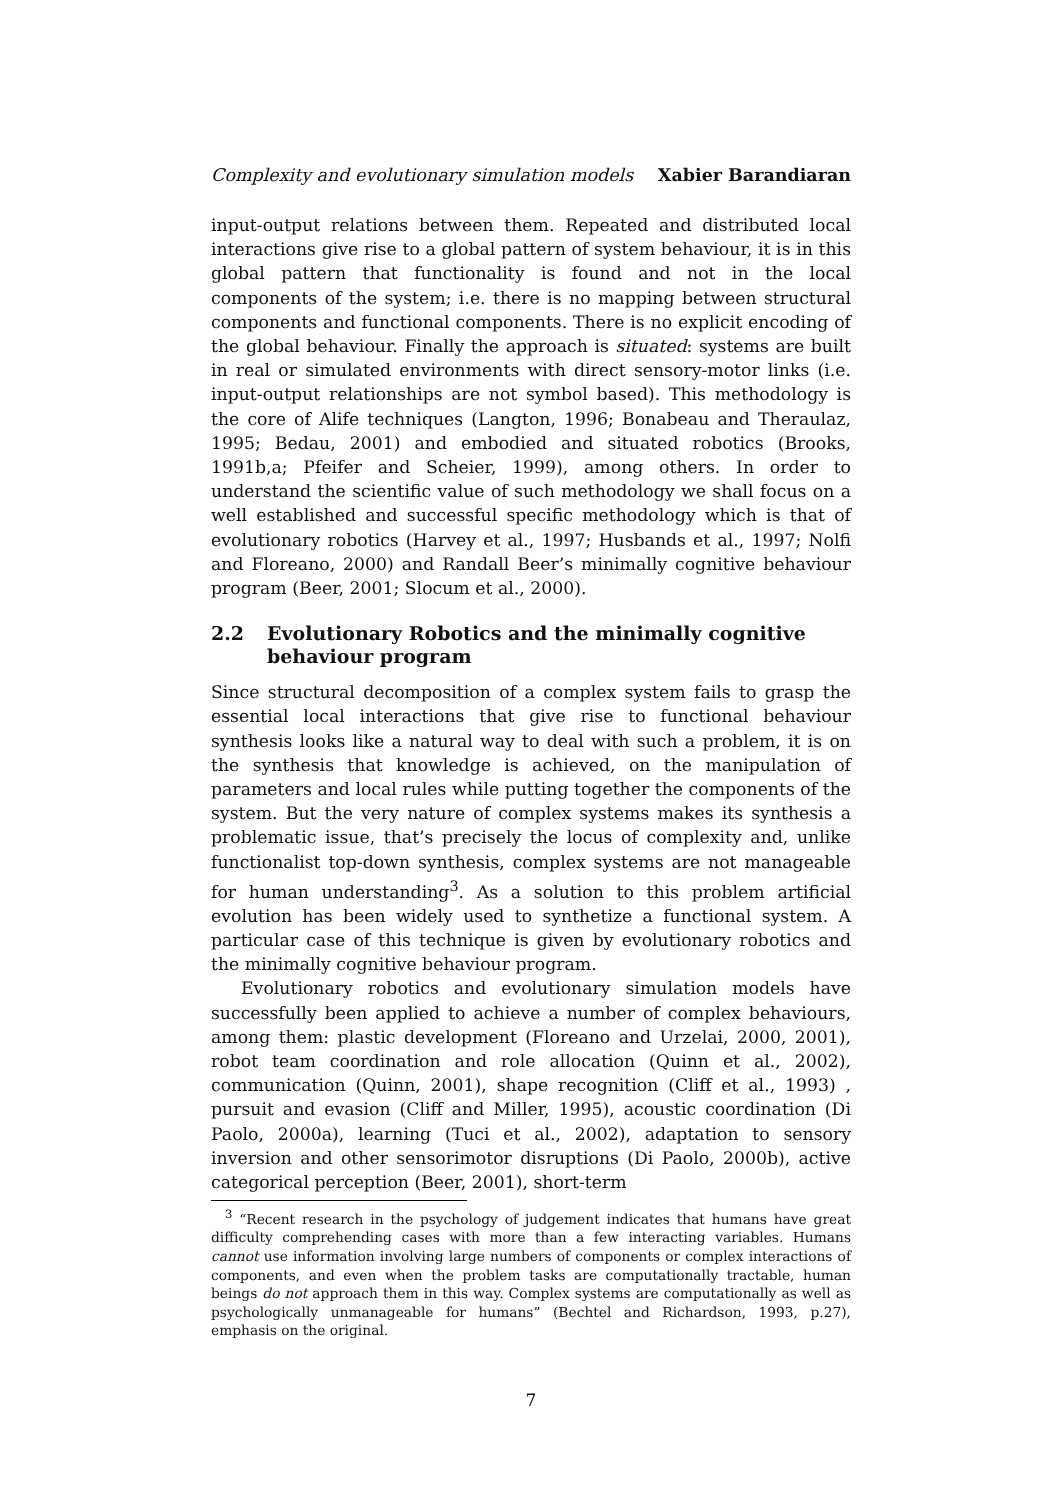Complexity and evolutionary simulation models Xabier Barandiaran
input-output relations between them. Repeated and distributed local interactions give rise to a global pattern of system behaviour, it is in this global pattern that functionality is found and not in the local components of the system; i.e. there is no mapping between structural components and functional components. There is no explicit encoding of the global behaviour. Finally the approach is situated: systems are built in real or simulated environments with direct sensory-motor links (i.e. input-output relationships are not symbol based). This methodology is the core of Alife techniques (Langton, 1996; Bonabeau and Theraulaz, 1995; Bedau, 2001) and embodied and situated robotics (Brooks, 1991b,a; Pfeifer and Scheier, 1999), among others. In order to understand the scientific value of such methodology we shall focus on a well established and successful specific methodology which is that of evolutionary robotics (Harvey et al., 1997; Husbands et al., 1997; Nolfi and Floreano, 2000) and Randall Beer’s minimally cognitive behaviour program (Beer, 2001; Slocum et al., 2000).
2.2 Evolutionary Robotics and the minimally cognitive behaviour program
Since structural decomposition of a complex system fails to grasp the essential local interactions that give rise to functional behaviour synthesis looks like a natural way to deal with such a problem, it is on the synthesis that knowledge is achieved, on the manipulation of parameters and local rules while putting together the components of the system. But the very nature of complex systems makes its synthesis a problematic issue, that’s precisely the locus of complexity and, unlike functionalist top-down synthesis, complex systems are not manageable for human understanding<sup>3</sup>. As a solution to this problem artificial evolution has been widely used to synthetize a functional system. A particular case of this technique is given by evolutionary robotics and the minimally cognitive behaviour program.
Evolutionary robotics and evolutionary simulation models have successfully been applied to achieve a number of complex behaviours, among them: plastic development (Floreano and Urzelai, 2000, 2001), robot team coordination and role allocation (Quinn et al., 2002), communication (Quinn, 2001), shape recognition (Cliff et al., 1993) , pursuit and evasion (Cliff and Miller, 1995), acoustic coordination (Di Paolo, 2000a), learning (Tuci et al., 2002), adaptation to sensory inversion and other sensorimotor disruptions (Di Paolo, 2000b), active categorical perception (Beer, 2001), short-term
<sup>3</sup> “Recent research in the psychology of judgement indicates that humans have great difficulty comprehending cases with more than a few interacting variables. Humans cannot use information involving large numbers of components or complex interactions of components, and even when the problem tasks are computationally tractable, human beings do not approach them in this way. Complex systems are computationally as well as psychologically unmanageable for humans” (Bechtel and Richardson, 1993, p.27), emphasis on the original.
7